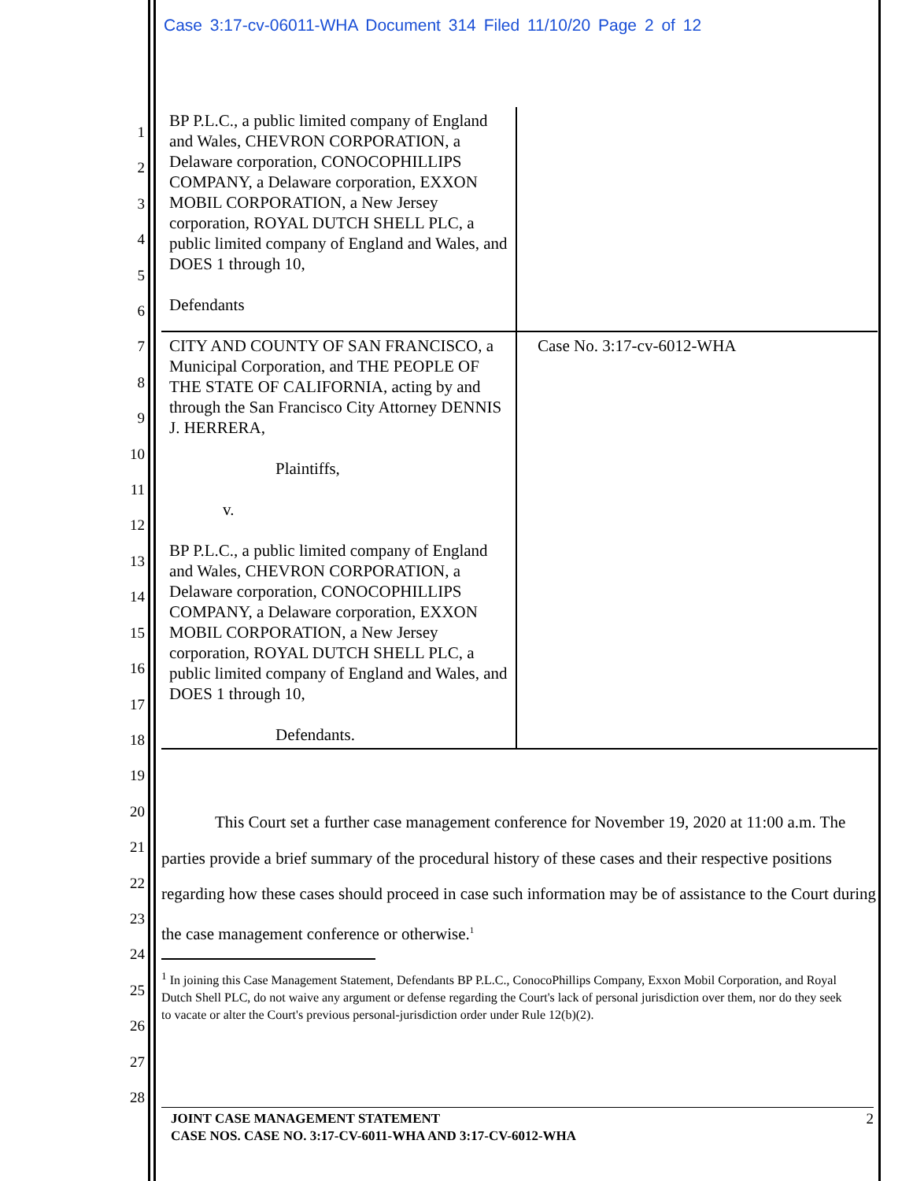Case 3:17-cv-06011-WHA Document 314 Filed 11/10/20 Page 2 of 12
1
2
3
4
5
6
7
8
9
10
11
12
13
14
15
16
17
18
19
20
21
22
23
24
25
26
27
28
| BP P.L.C., a public limited company of England and Wales, CHEVRON CORPORATION, a Delaware corporation, CONOCOPHILLIPS COMPANY, a Delaware corporation, EXXON MOBIL CORPORATION, a New Jersey corporation, ROYAL DUTCH SHELL PLC, a public limited company of England and Wales, and DOES 1 through 10, Defendants | |
| CITY AND COUNTY OF SAN FRANCISCO, a Municipal Corporation, and THE PEOPLE OF THE STATE OF CALIFORNIA, acting by and through the San Francisco City Attorney DENNIS J. HERRERA, Plaintiffs, v. BP P.L.C., a public limited company of England and Wales, CHEVRON CORPORATION, a Delaware corporation, CONOCOPHILLIPS COMPANY, a Delaware corporation, EXXON MOBIL CORPORATION, a New Jersey corporation, ROYAL DUTCH SHELL PLC, a public limited company of England and Wales, and DOES 1 through 10, Defendants. | Case No. 3:17-cv-6012-WHA |
This Court set a further case management conference for November 19, 2020 at 11:00 a.m. The parties provide a brief summary of the procedural history of these cases and their respective positions regarding how these cases should proceed in case such information may be of assistance to the Court during the case management conference or otherwise.<sup>1</sup>
<sup>1</sup> In joining this Case Management Statement, Defendants BP P.L.C., ConocoPhillips Company, Exxon Mobil Corporation, and Royal Dutch Shell PLC, do not waive any argument or defense regarding the Court's lack of personal jurisdiction over them, nor do they seek to vacate or alter the Court's previous personal-jurisdiction order under Rule 12(b)(2).
2
JOINT CASE MANAGEMENT STATEMENT
CASE NOS. CASE NO. 3:17-CV-6011-WHA AND 3:17-CV-6012-WHA